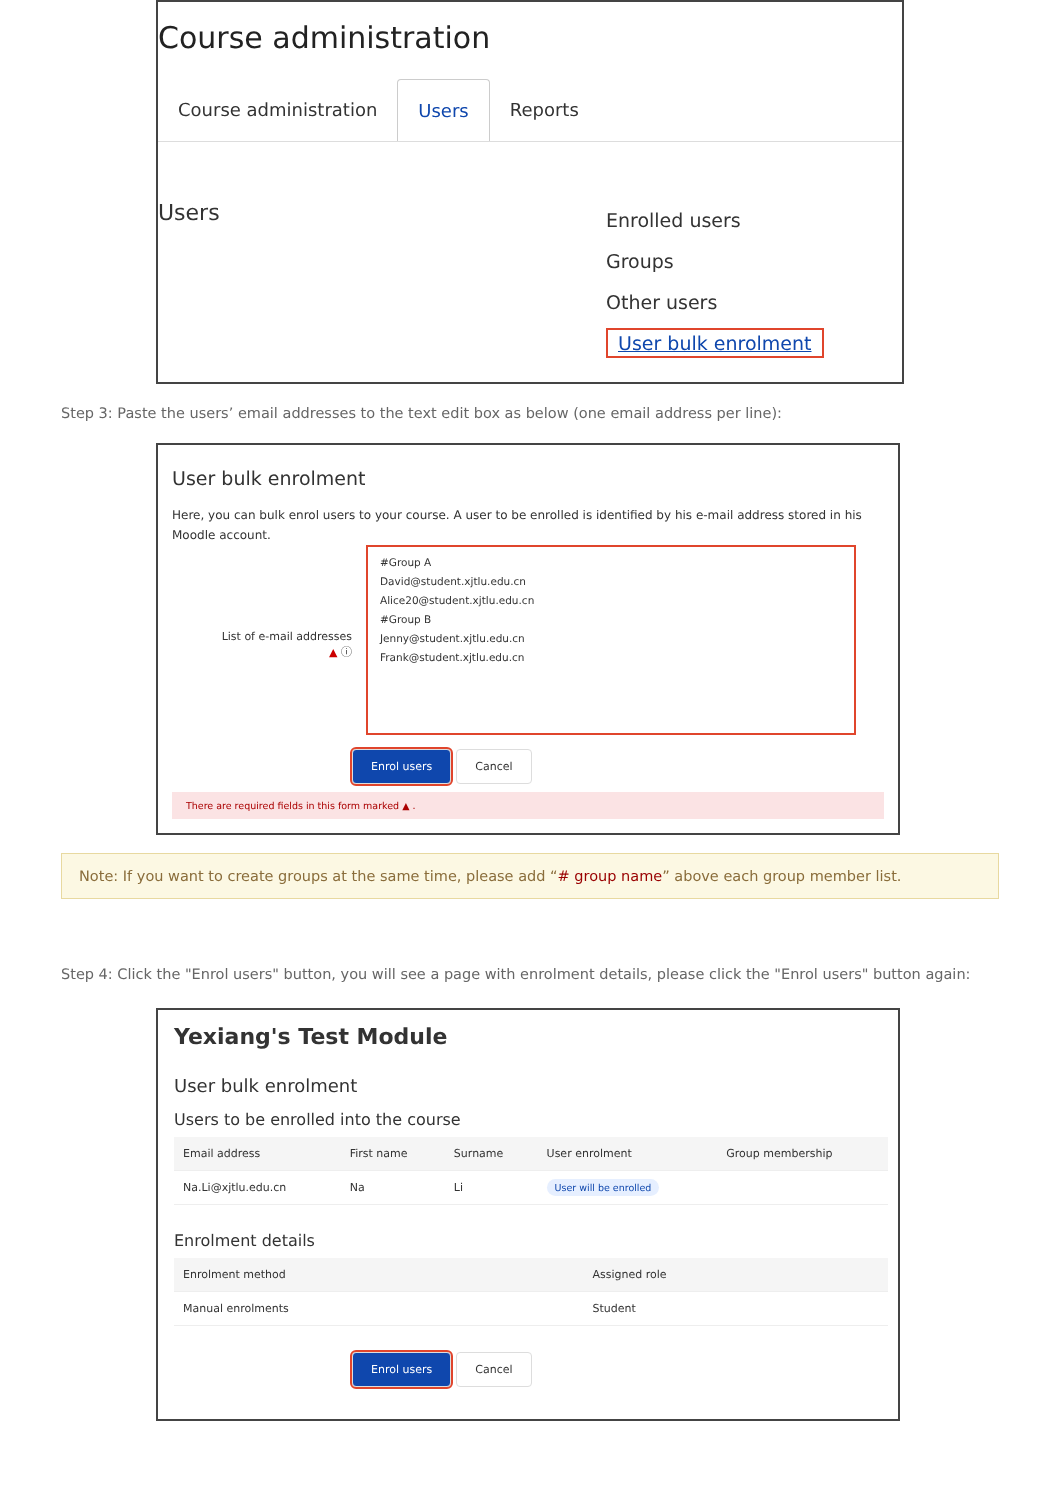Course administration
Course administration Users Reports
Users
Enrolled users
Groups
Other users
User bulk enrolment
Step 3: Paste the users’ email addresses to the text edit box as below (one email address per line):
User bulk enrolment
Here, you can bulk enrol users to your course. A user to be enrolled is identified by his e-mail address stored in his Moodle account.
List of e-mail addresses
▲ ⓘ
#Group A
David@student.xjtlu.edu.cn
Alice20@student.xjtlu.edu.cn
#Group B
Jenny@student.xjtlu.edu.cn
Frank@student.xjtlu.edu.cn
Enrol users Cancel
There are required fields in this form marked ▲ .
Note: If you want to create groups at the same time, please add “# group name” above each group member list.
Step 4: Click the "Enrol users" button, you will see a page with enrolment details, please click the "Enrol users" button again:
Yexiang's Test Module
User bulk enrolment
Users to be enrolled into the course
| Email address | First name | Surname | User enrolment | Group membership |
| --- | --- | --- | --- | --- |
| Na.Li@xjtlu.edu.cn | Na | Li | User will be enrolled | |
Enrolment details
| Enrolment method | Assigned role |
| --- | --- |
| Manual enrolments | Student |
Enrol users Cancel